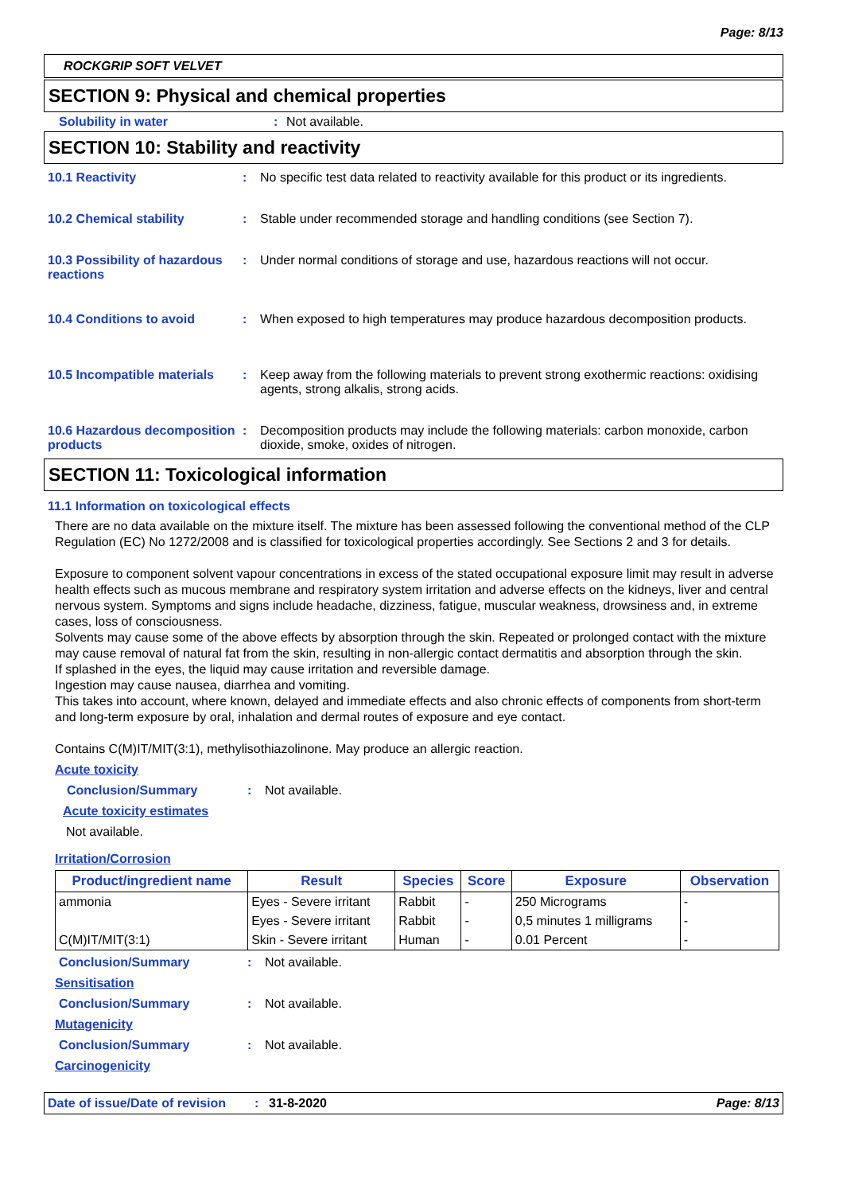Page: 8/13
ROCKGRIP SOFT VELVET
SECTION 9: Physical and chemical properties
Solubility in water: Not available.
SECTION 10: Stability and reactivity
10.1 Reactivity: No specific test data related to reactivity available for this product or its ingredients.
10.2 Chemical stability: Stable under recommended storage and handling conditions (see Section 7).
10.3 Possibility of hazardous reactions: Under normal conditions of storage and use, hazardous reactions will not occur.
10.4 Conditions to avoid: When exposed to high temperatures may produce hazardous decomposition products.
10.5 Incompatible materials: Keep away from the following materials to prevent strong exothermic reactions: oxidising agents, strong alkalis, strong acids.
10.6 Hazardous decomposition products: Decomposition products may include the following materials: carbon monoxide, carbon dioxide, smoke, oxides of nitrogen.
SECTION 11: Toxicological information
11.1 Information on toxicological effects
There are no data available on the mixture itself. The mixture has been assessed following the conventional method of the CLP Regulation (EC) No 1272/2008 and is classified for toxicological properties accordingly. See Sections 2 and 3 for details.
Exposure to component solvent vapour concentrations in excess of the stated occupational exposure limit may result in adverse health effects such as mucous membrane and respiratory system irritation and adverse effects on the kidneys, liver and central nervous system. Symptoms and signs include headache, dizziness, fatigue, muscular weakness, drowsiness and, in extreme cases, loss of consciousness.
Solvents may cause some of the above effects by absorption through the skin. Repeated or prolonged contact with the mixture may cause removal of natural fat from the skin, resulting in non-allergic contact dermatitis and absorption through the skin.
If splashed in the eyes, the liquid may cause irritation and reversible damage.
Ingestion may cause nausea, diarrhea and vomiting.
This takes into account, where known, delayed and immediate effects and also chronic effects of components from short-term and long-term exposure by oral, inhalation and dermal routes of exposure and eye contact.
Contains C(M)IT/MIT(3:1), methylisothiazolinone. May produce an allergic reaction.
Acute toxicity
Conclusion/Summary: Not available.
Acute toxicity estimates
Not available.
Irritation/Corrosion
| Product/ingredient name | Result | Species | Score | Exposure | Observation |
| --- | --- | --- | --- | --- | --- |
| ammonia | Eyes - Severe irritant | Rabbit | - | 250 Micrograms | - |
| | Eyes - Severe irritant | Rabbit | - | 0,5 minutes 1 milligrams | - |
| C(M)IT/MIT(3:1) | Skin - Severe irritant | Human | - | 0.01 Percent | - |
Conclusion/Summary: Not available.
Sensitisation
Conclusion/Summary: Not available.
Mutagenicity
Conclusion/Summary: Not available.
Carcinogenicity
Date of issue/Date of revision: 31-8-2020 Page: 8/13